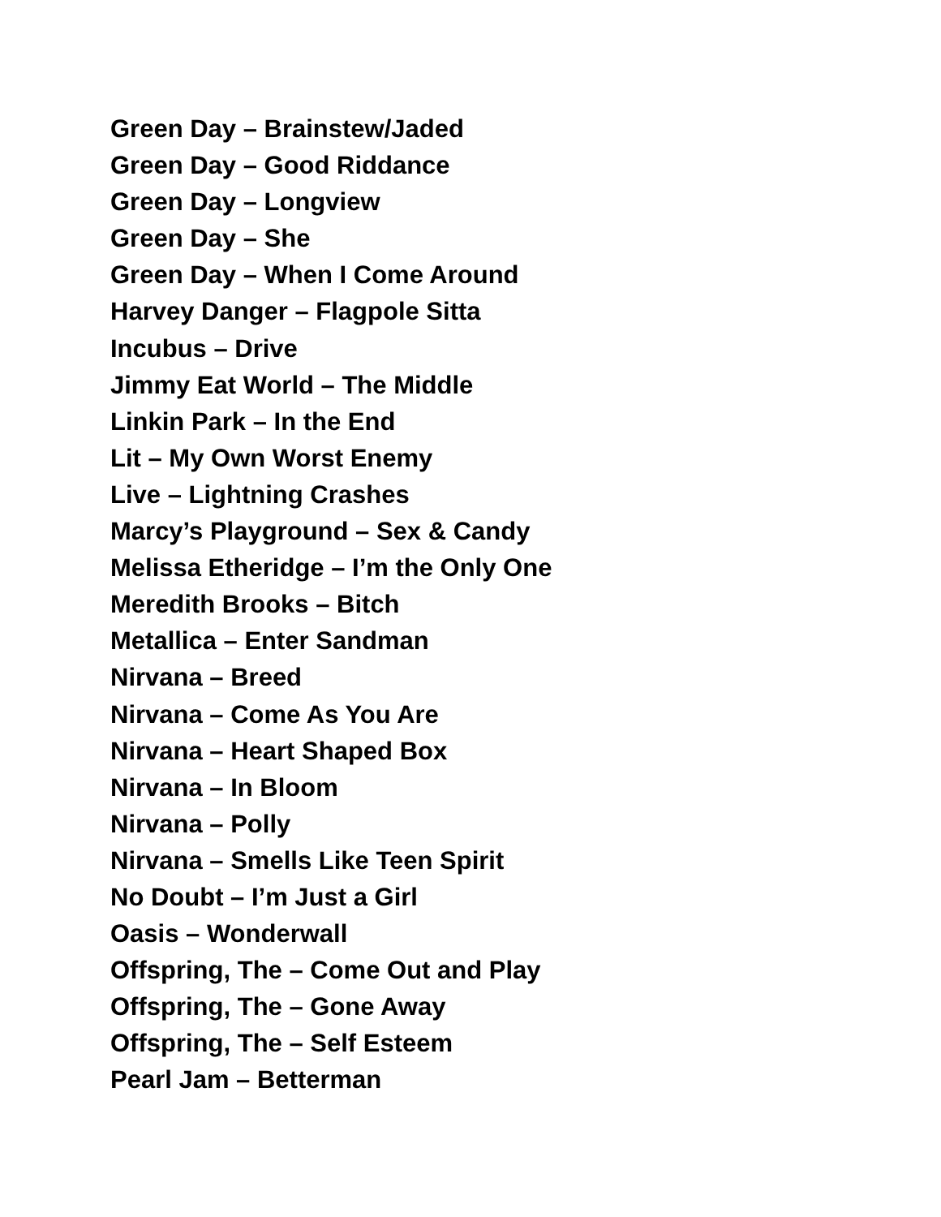Green Day – Brainstew/Jaded
Green Day – Good Riddance
Green Day – Longview
Green Day – She
Green Day – When I Come Around
Harvey Danger – Flagpole Sitta
Incubus – Drive
Jimmy Eat World – The Middle
Linkin Park – In the End
Lit – My Own Worst Enemy
Live – Lightning Crashes
Marcy’s Playground – Sex & Candy
Melissa Etheridge – I’m the Only One
Meredith Brooks – Bitch
Metallica – Enter Sandman
Nirvana – Breed
Nirvana – Come As You Are
Nirvana – Heart Shaped Box
Nirvana – In Bloom
Nirvana – Polly
Nirvana – Smells Like Teen Spirit
No Doubt – I’m Just a Girl
Oasis – Wonderwall
Offspring, The – Come Out and Play
Offspring, The – Gone Away
Offspring, The – Self Esteem
Pearl Jam – Betterman